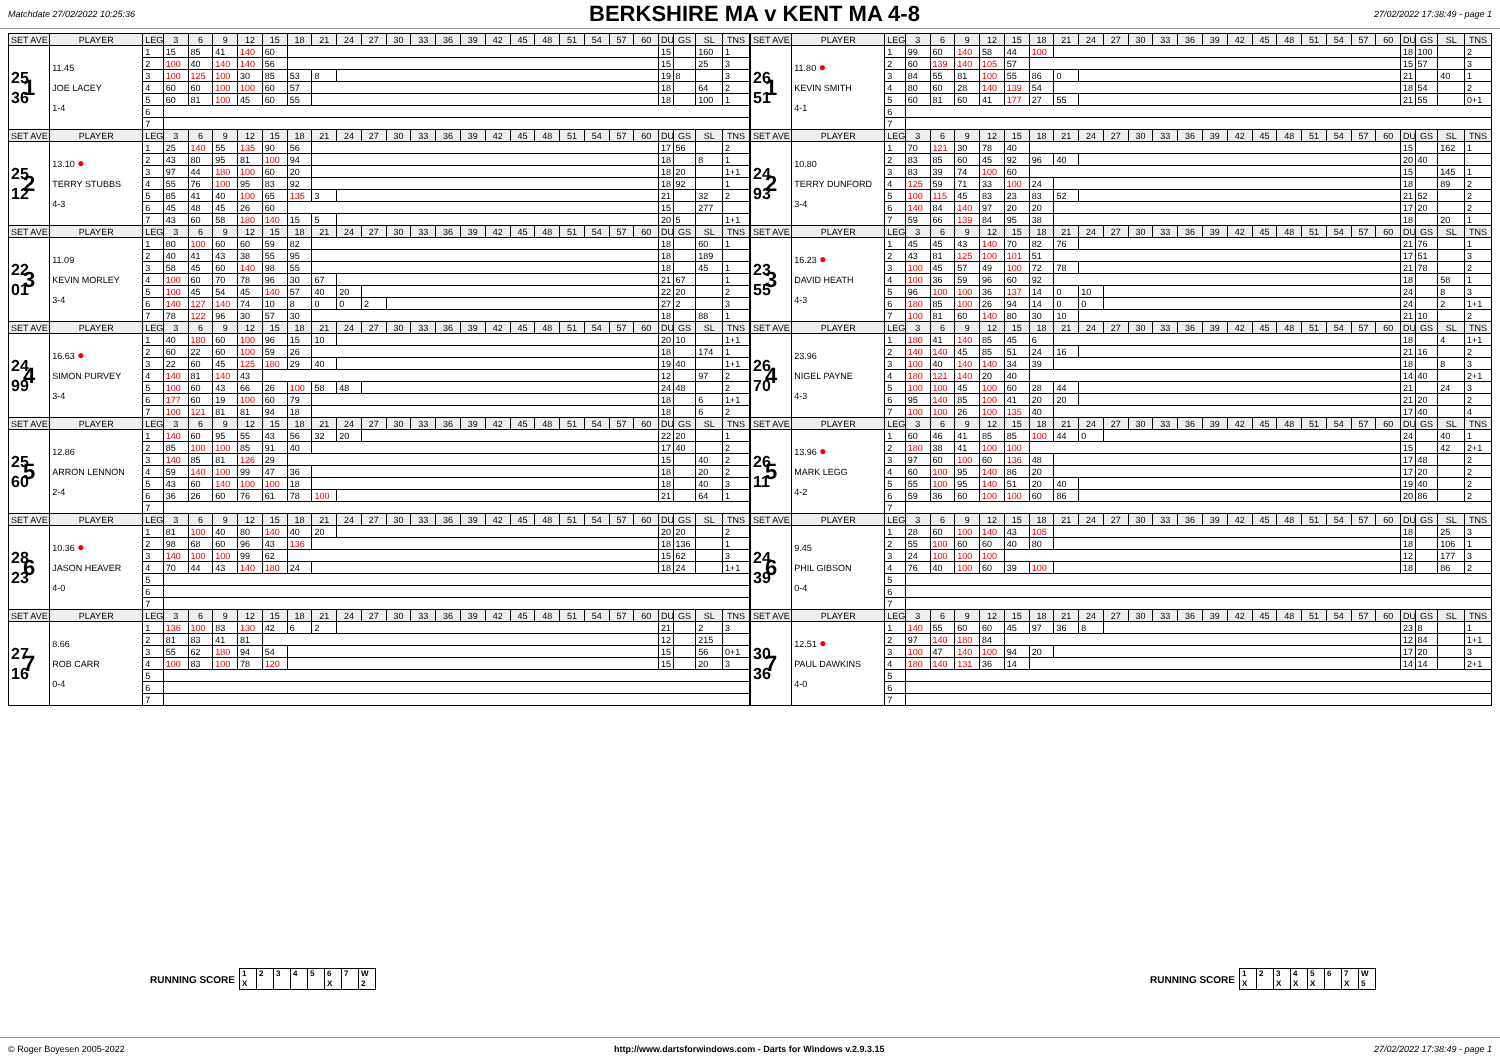Matchdate 27/02/2022 10:25:36
BERKSHIRE MA v KENT MA 4-8
27/02/2022 17:38:49 - page 1
| SET AVE | PLAYER | LEG | 3 | 6 | 9 | 12 | 15 | 18 | 21 | 24 | 27 | 30 | 33 | 36 | 39 | 42 | 45 | 48 | 51 | 54 | 57 | 60 | DU | GS | SL | TNS |
| --- | --- | --- | --- | --- | --- | --- | --- | --- | --- | --- | --- | --- | --- | --- | --- | --- | --- | --- | --- | --- | --- | --- | --- | --- | --- | --- |
| 25 1 36 | 11.45 JOE LACEY 1-4 | 1 | 15 | 85 | 41 | 140 | 60 | | | | | | | | | | | | | | | | 15 | | 160 | 1 |
| | | 2 | 100 | 40 | 140 | 140 | 56 | | | | | | | | | | | | | | | | 15 | | 25 | 3 |
| | | 3 | 100 | 125 | 100 | 30 | 85 | 53 | 8 | | | | | | | | | | | | | | 19 | 8 | | 3 |
| | | 4 | 60 | 60 | 100 | 100 | 60 | 57 | | | | | | | | | | | | | | | 18 | | 64 | 2 |
| | | 5 | 60 | 81 | 100 | 45 | 60 | 55 | | | | | | | | | | | | | | | 18 | | 100 | 1 |
| | | 6 | | | | | | | | | | | | | | | | | | | | | | | | |
| | | 7 | | | | | | | | | | | | | | | | | | | | | | | | |
| SET AVE | PLAYER | LEG | 3 | 6 | 9 | 12 | 15 | 18 | 21 | 24 | 27 | 30 | 33 | 36 | 39 | 42 | 45 | 48 | 51 | 54 | 57 | 60 | DU | GS | SL | TNS |
| 25 2 12 | 13.10 ● TERRY STUBBS 4-3 | 1 | 25 | 140 | 55 | 135 | 90 | 56 | | | | | | | | | | | | | | | 17 | 56 | | 2 |
| | | 2 | 43 | 80 | 95 | 81 | 100 | 94 | | | | | | | | | | | | | | | 18 | | 8 | 1 |
| | | 3 | 97 | 44 | 180 | 100 | 60 | 20 | | | | | | | | | | | | | | | 18 | 20 | | 1+1 |
| | | 4 | 55 | 76 | 100 | 95 | 83 | 92 | | | | | | | | | | | | | | | 18 | 92 | | 1 |
| | | 5 | 85 | 41 | 40 | 100 | 65 | 135 | 3 | | | | | | | | | | | | | | 21 | | 32 | 2 |
| | | 6 | 45 | 48 | 45 | 26 | 60 | | | | | | | | | | | | | | | | 15 | | 277 | |
| | | 7 | 43 | 60 | 58 | 180 | 140 | 15 | 5 | | | | | | | | | | | | | | 20 | 5 | | 1+1 |
| SET AVE | PLAYER | LEG | 3 | 6 | 9 | 12 | 15 | 18 | 21 | 24 | 27 | 30 | 33 | 36 | 39 | 42 | 45 | 48 | 51 | 54 | 57 | 60 | DU | GS | SL | TNS |
| 22 3 01 | 11.09 KEVIN MORLEY 3-4 | 1 | 80 | 100 | 60 | 60 | 59 | 82 | | | | | | | | | | | | | | | 18 | | 60 | 1 |
| | | 2 | 40 | 41 | 43 | 38 | 55 | 95 | | | | | | | | | | | | | | | 18 | | 189 | |
| | | 3 | 58 | 45 | 60 | 140 | 98 | 55 | | | | | | | | | | | | | | | 18 | | 45 | 1 |
| | | 4 | 100 | 60 | 70 | 78 | 96 | 30 | 67 | | | | | | | | | | | | | | 21 | 67 | | 1 |
| | | 5 | 100 | 45 | 54 | 45 | 140 | 57 | 40 | 20 | | | | | | | | | | | | | 22 | 20 | | 2 |
| | | 6 | 140 | 127 | 140 | 74 | 10 | 8 | 0 | 0 | 2 | | | | | | | | | | | | 27 | 2 | | 3 |
| | | 7 | 78 | 122 | 96 | 30 | 57 | 30 | | | | | | | | | | | | | | | 18 | | 88 | 1 |
| SET AVE | PLAYER | LEG | 3 | 6 | 9 | 12 | 15 | 18 | 21 | 24 | 27 | 30 | 33 | 36 | 39 | 42 | 45 | 48 | 51 | 54 | 57 | 60 | DU | GS | SL | TNS |
| 24 4 99 | 16.63 ● SIMON PURVEY 3-4 | 1 | 40 | 180 | 60 | 100 | 96 | 15 | 10 | | | | | | | | | | | | | | 20 | 10 | | 1+1 |
| | | 2 | 60 | 22 | 60 | 100 | 59 | 26 | | | | | | | | | | | | | | | 18 | | 174 | 1 |
| | | 3 | 22 | 60 | 45 | 125 | 180 | 29 | 40 | | | | | | | | | | | | | | 19 | 40 | | 1+1 |
| | | 4 | 140 | 81 | 140 | 43 | | | | | | | | | | | | | | | | | 12 | | 97 | 2 |
| | | 5 | 100 | 60 | 43 | 66 | 26 | 100 | 58 | 48 | | | | | | | | | | | | | 24 | 48 | | 2 |
| | | 6 | 177 | 60 | 19 | 100 | 60 | 79 | | | | | | | | | | | | | | | 18 | | 6 | 1+1 |
| | | 7 | 100 | 121 | 81 | 81 | 94 | 18 | | | | | | | | | | | | | | | 18 | | 6 | 2 |
| SET AVE | PLAYER | LEG | 3 | 6 | 9 | 12 | 15 | 18 | 21 | 24 | 27 | 30 | 33 | 36 | 39 | 42 | 45 | 48 | 51 | 54 | 57 | 60 | DU | GS | SL | TNS |
| 25 5 60 | 12.86 ARRON LENNON 2-4 | 1 | 140 | 60 | 95 | 55 | 43 | 56 | 32 | 20 | | | | | | | | | | | | | 22 | 20 | | 1 |
| | | 2 | 85 | 100 | 100 | 85 | 91 | 40 | | | | | | | | | | | | | | | 17 | 40 | | 2 |
| | | 3 | 140 | 85 | 81 | 126 | 29 | | | | | | | | | | | | | | | | 15 | | 40 | 2 |
| | | 4 | 59 | 140 | 100 | 99 | 47 | 36 | | | | | | | | | | | | | | | 18 | | 20 | 2 |
| | | 5 | 43 | 60 | 140 | 100 | 100 | 18 | | | | | | | | | | | | | | | 18 | | 40 | 3 |
| | | 6 | 36 | 26 | 60 | 76 | 61 | 78 | 100 | | | | | | | | | | | | | | 21 | | 64 | 1 |
| | | 7 | | | | | | | | | | | | | | | | | | | | | | | | |
| SET AVE | PLAYER | LEG | 3 | 6 | 9 | 12 | 15 | 18 | 21 | 24 | 27 | 30 | 33 | 36 | 39 | 42 | 45 | 48 | 51 | 54 | 57 | 60 | DU | GS | SL | TNS |
| 28 6 23 | 10.36 ● JASON HEAVER 4-0 | 1 | 81 | 100 | 40 | 80 | 140 | 40 | 20 | | | | | | | | | | | | | | 20 | 20 | | 2 |
| | | 2 | 98 | 68 | 60 | 96 | 43 | 136 | | | | | | | | | | | | | | | 18 | 136 | | 1 |
| | | 3 | 140 | 100 | 100 | 99 | 62 | | | | | | | | | | | | | | | | 15 | 62 | | 3 |
| | | 4 | 70 | 44 | 43 | 140 | 180 | 24 | | | | | | | | | | | | | | | 18 | 24 | | 1+1 |
| | | 5 | | | | | | | | | | | | | | | | | | | | | | | | |
| | | 6 | | | | | | | | | | | | | | | | | | | | | | | | |
| | | 7 | | | | | | | | | | | | | | | | | | | | | | | | |
| SET AVE | PLAYER | LEG | 3 | 6 | 9 | 12 | 15 | 18 | 21 | 24 | 27 | 30 | 33 | 36 | 39 | 42 | 45 | 48 | 51 | 54 | 57 | 60 | DU | GS | SL | TNS |
| 27 7 16 | 8.66 ROB CARR 0-4 | 1 | 136 | 100 | 83 | 130 | 42 | 6 | 2 | | | | | | | | | | | | | | 21 | | 2 | 3 |
| | | 2 | 81 | 83 | 41 | 81 | | | | | | | | | | | | | | | | | 12 | | 215 | |
| | | 3 | 55 | 62 | 180 | 94 | 54 | | | | | | | | | | | | | | | | 15 | | 56 | 0+1 |
| | | 4 | 100 | 83 | 100 | 78 | 120 | | | | | | | | | | | | | | | | 15 | | 20 | 3 |
| | | 5 | | | | | | | | | | | | | | | | | | | | | | | | |
| | | 6 | | | | | | | | | | | | | | | | | | | | | | | | |
| | | 7 | | | | | | | | | | | | | | | | | | | | | | | | |
| SET AVE | PLAYER | LEG | 3 | 6 | 9 | 12 | 15 | 18 | 21 | 24 | 27 | 30 | 33 | 36 | 39 | 42 | 45 | 48 | 51 | 54 | 57 | 60 | DU | GS | SL | TNS |
| --- | --- | --- | --- | --- | --- | --- | --- | --- | --- | --- | --- | --- | --- | --- | --- | --- | --- | --- | --- | --- | --- | --- | --- | --- | --- | --- |
| 26 1 51 | 11.80 ● KEVIN SMITH 4-1 | 1 | 99 | 60 | 140 | 58 | 44 | 100 | | | | | | | | | | | | | | | 18 | 100 | | 2 |
| | | 2 | 60 | 139 | 140 | 105 | 57 | | | | | | | | | | | | | | | | 15 | 57 | | 3 |
| | | 3 | 84 | 55 | 81 | 100 | 55 | 86 | 0 | | | | | | | | | | | | | | 21 | | 40 | 1 |
| | | 4 | 80 | 60 | 28 | 140 | 139 | 54 | | | | | | | | | | | | | | | 18 | 54 | | 2 |
| | | 5 | 60 | 81 | 60 | 41 | 177 | 27 | 55 | | | | | | | | | | | | | | 21 | 55 | | 0+1 |
| | | 6 | | | | | | | | | | | | | | | | | | | | | | | | |
| | | 7 | | | | | | | | | | | | | | | | | | | | | | | | |
| SET AVE | PLAYER | LEG | 3 | 6 | 9 | 12 | 15 | 18 | 21 | 24 | 27 | 30 | 33 | 36 | 39 | 42 | 45 | 48 | 51 | 54 | 57 | 60 | DU | GS | SL | TNS |
| 24 2 93 | 10.80 TERRY DUNFORD 3-4 | 1 | 70 | 121 | 30 | 78 | 40 | | | | | | | | | | | | | | | | 15 | | 162 | 1 |
| | | 2 | 83 | 85 | 60 | 45 | 92 | 96 | 40 | | | | | | | | | | | | | | 20 | 40 | | |
| | | 3 | 83 | 39 | 74 | 100 | 60 | | | | | | | | | | | | | | | | 15 | | 145 | 1 |
| | | 4 | 125 | 59 | 71 | 33 | 100 | 24 | | | | | | | | | | | | | | | 18 | | 89 | 2 |
| | | 5 | 100 | 115 | 45 | 83 | 23 | 83 | 52 | | | | | | | | | | | | | | 21 | 52 | | 2 |
| | | 6 | 140 | 84 | 140 | 97 | 20 | 20 | | | | | | | | | | | | | | | 17 | 20 | | 2 |
| | | 7 | 59 | 66 | 139 | 84 | 95 | 38 | | | | | | | | | | | | | | | 18 | | 20 | 1 |
| SET AVE | PLAYER | LEG | 3 | 6 | 9 | 12 | 15 | 18 | 21 | 24 | 27 | 30 | 33 | 36 | 39 | 42 | 45 | 48 | 51 | 54 | 57 | 60 | DU | GS | SL | TNS |
| 23 3 55 | 16.23 ● DAVID HEATH 4-3 | 1 | 45 | 45 | 43 | 140 | 70 | 82 | 76 | | | | | | | | | | | | | | 21 | 76 | | 1 |
| | | 2 | 43 | 81 | 125 | 100 | 101 | 51 | | | | | | | | | | | | | | | 17 | 51 | | 3 |
| | | 3 | 100 | 45 | 57 | 49 | 100 | 72 | 78 | | | | | | | | | | | | | | 21 | 78 | | 2 |
| | | 4 | 100 | 36 | 59 | 96 | 60 | 92 | | | | | | | | | | | | | | | 18 | | 58 | 1 |
| | | 5 | 96 | 100 | 100 | 36 | 137 | 14 | 0 | 10 | | | | | | | | | | | | | 24 | | 8 | 3 |
| | | 6 | 180 | 85 | 100 | 26 | 94 | 14 | 0 | 0 | | | | | | | | | | | | | 24 | | 2 | 1+1 |
| | | 7 | 100 | 81 | 60 | 140 | 80 | 30 | 10 | | | | | | | | | | | | | | 21 | 10 | | 2 |
| SET AVE | PLAYER | LEG | 3 | 6 | 9 | 12 | 15 | 18 | 21 | 24 | 27 | 30 | 33 | 36 | 39 | 42 | 45 | 48 | 51 | 54 | 57 | 60 | DU | GS | SL | TNS |
| 26 4 70 | 23.96 NIGEL PAYNE 4-3 | 1 | 180 | 41 | 140 | 85 | 45 | 6 | | | | | | | | | | | | | | | 18 | | 4 | 1+1 |
| | | 2 | 140 | 140 | 45 | 85 | 51 | 24 | 16 | | | | | | | | | | | | | | 21 | 16 | | 2 |
| | | 3 | 100 | 40 | 140 | 140 | 34 | 39 | | | | | | | | | | | | | | | 18 | | 8 | 3 |
| | | 4 | 180 | 121 | 140 | 20 | 40 | | | | | | | | | | | | | | | | 14 | 40 | | 2+1 |
| | | 5 | 100 | 100 | 45 | 100 | 60 | 28 | 44 | | | | | | | | | | | | | | 21 | | 24 | 3 |
| | | 6 | 95 | 140 | 85 | 100 | 41 | 20 | 20 | | | | | | | | | | | | | | 21 | 20 | | 2 |
| | | 7 | 100 | 100 | 26 | 100 | 135 | 40 | | | | | | | | | | | | | | | 17 | 40 | | 4 |
| SET AVE | PLAYER | LEG | 3 | 6 | 9 | 12 | 15 | 18 | 21 | 24 | 27 | 30 | 33 | 36 | 39 | 42 | 45 | 48 | 51 | 54 | 57 | 60 | DU | GS | SL | TNS |
| 26 5 11 | 13.96 ● MARK LEGG 4-2 | 1 | 60 | 46 | 41 | 85 | 85 | 100 | 44 | 0 | | | | | | | | | | | | | 24 | | 40 | 1 |
| | | 2 | 180 | 38 | 41 | 100 | 100 | | | | | | | | | | | | | | | | 15 | | 42 | 2+1 |
| | | 3 | 97 | 60 | 100 | 60 | 136 | 48 | | | | | | | | | | | | | | | 17 | 48 | | 2 |
| | | 4 | 60 | 100 | 95 | 140 | 86 | 20 | | | | | | | | | | | | | | | 17 | 20 | | 2 |
| | | 5 | 55 | 100 | 95 | 140 | 51 | 20 | 40 | | | | | | | | | | | | | | 19 | 40 | | 2 |
| | | 6 | 59 | 36 | 60 | 100 | 100 | 60 | 86 | | | | | | | | | | | | | | 20 | 86 | | 2 |
| | | 7 | | | | | | | | | | | | | | | | | | | | | | | | |
| SET AVE | PLAYER | LEG | 3 | 6 | 9 | 12 | 15 | 18 | 21 | 24 | 27 | 30 | 33 | 36 | 39 | 42 | 45 | 48 | 51 | 54 | 57 | 60 | DU | GS | SL | TNS |
| 24 6 39 | 9.45 PHIL GIBSON 0-4 | 1 | 28 | 60 | 100 | 140 | 43 | 105 | | | | | | | | | | | | | | | 18 | | 25 | 3 |
| | | 2 | 55 | 100 | 60 | 60 | 40 | 80 | | | | | | | | | | | | | | | 18 | | 106 | 1 |
| | | 3 | 24 | 100 | 100 | 100 | | | | | | | | | | | | | | | | | 12 | | 177 | 3 |
| | | 4 | 76 | 40 | 100 | 60 | 39 | 100 | | | | | | | | | | | | | | | 18 | | 86 | 2 |
| | | 5 | | | | | | | | | | | | | | | | | | | | | | | | |
| | | 6 | | | | | | | | | | | | | | | | | | | | | | | | |
| | | 7 | | | | | | | | | | | | | | | | | | | | | | | | |
| SET AVE | PLAYER | LEG | 3 | 6 | 9 | 12 | 15 | 18 | 21 | 24 | 27 | 30 | 33 | 36 | 39 | 42 | 45 | 48 | 51 | 54 | 57 | 60 | DU | GS | SL | TNS |
| 30 7 36 | 12.51 ● PAUL DAWKINS 4-0 | 1 | 140 | 55 | 60 | 60 | 45 | 97 | 36 | 8 | | | | | | | | | | | | | 23 | 8 | | 1 |
| | | 2 | 97 | 140 | 180 | 84 | | | | | | | | | | | | | | | | | 12 | 84 | | 1+1 |
| | | 3 | 100 | 47 | 140 | 100 | 94 | 20 | | | | | | | | | | | | | | | 17 | 20 | | 3 |
| | | 4 | 180 | 140 | 131 | 36 | 14 | | | | | | | | | | | | | | | | 14 | 14 | | 2+1 |
| | | 5 | | | | | | | | | | | | | | | | | | | | | | | | |
| | | 6 | | | | | | | | | | | | | | | | | | | | | | | | |
| | | 7 | | | | | | | | | | | | | | | | | | | | | | | | |
RUNNING SCORE
| 1 X | 2 | 3 | 4 | 5 | 6 X | 7 | W 2 |
RUNNING SCORE
| 1 X | 2 | 3 X | 4 X | 5 X | 6 | 7 X | W 5 |
© Roger Boyesen 2005-2022 http://www.dartsforwindows.com - Darts for Windows v.2.9.3.15 27/02/2022 17:38:49 - page 1